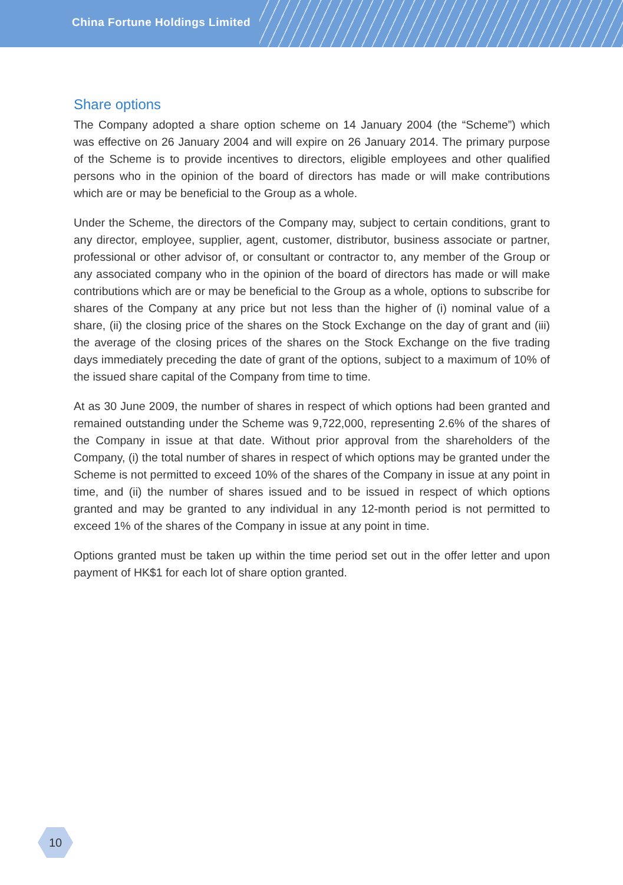China Fortune Holdings Limited
Share options
The Company adopted a share option scheme on 14 January 2004 (the “Scheme”) which was effective on 26 January 2004 and will expire on 26 January 2014. The primary purpose of the Scheme is to provide incentives to directors, eligible employees and other qualified persons who in the opinion of the board of directors has made or will make contributions which are or may be beneficial to the Group as a whole.
Under the Scheme, the directors of the Company may, subject to certain conditions, grant to any director, employee, supplier, agent, customer, distributor, business associate or partner, professional or other advisor of, or consultant or contractor to, any member of the Group or any associated company who in the opinion of the board of directors has made or will make contributions which are or may be beneficial to the Group as a whole, options to subscribe for shares of the Company at any price but not less than the higher of (i) nominal value of a share, (ii) the closing price of the shares on the Stock Exchange on the day of grant and (iii) the average of the closing prices of the shares on the Stock Exchange on the five trading days immediately preceding the date of grant of the options, subject to a maximum of 10% of the issued share capital of the Company from time to time.
At as 30 June 2009, the number of shares in respect of which options had been granted and remained outstanding under the Scheme was 9,722,000, representing 2.6% of the shares of the Company in issue at that date. Without prior approval from the shareholders of the Company, (i) the total number of shares in respect of which options may be granted under the Scheme is not permitted to exceed 10% of the shares of the Company in issue at any point in time, and (ii) the number of shares issued and to be issued in respect of which options granted and may be granted to any individual in any 12-month period is not permitted to exceed 1% of the shares of the Company in issue at any point in time.
Options granted must be taken up within the time period set out in the offer letter and upon payment of HK$1 for each lot of share option granted.
10